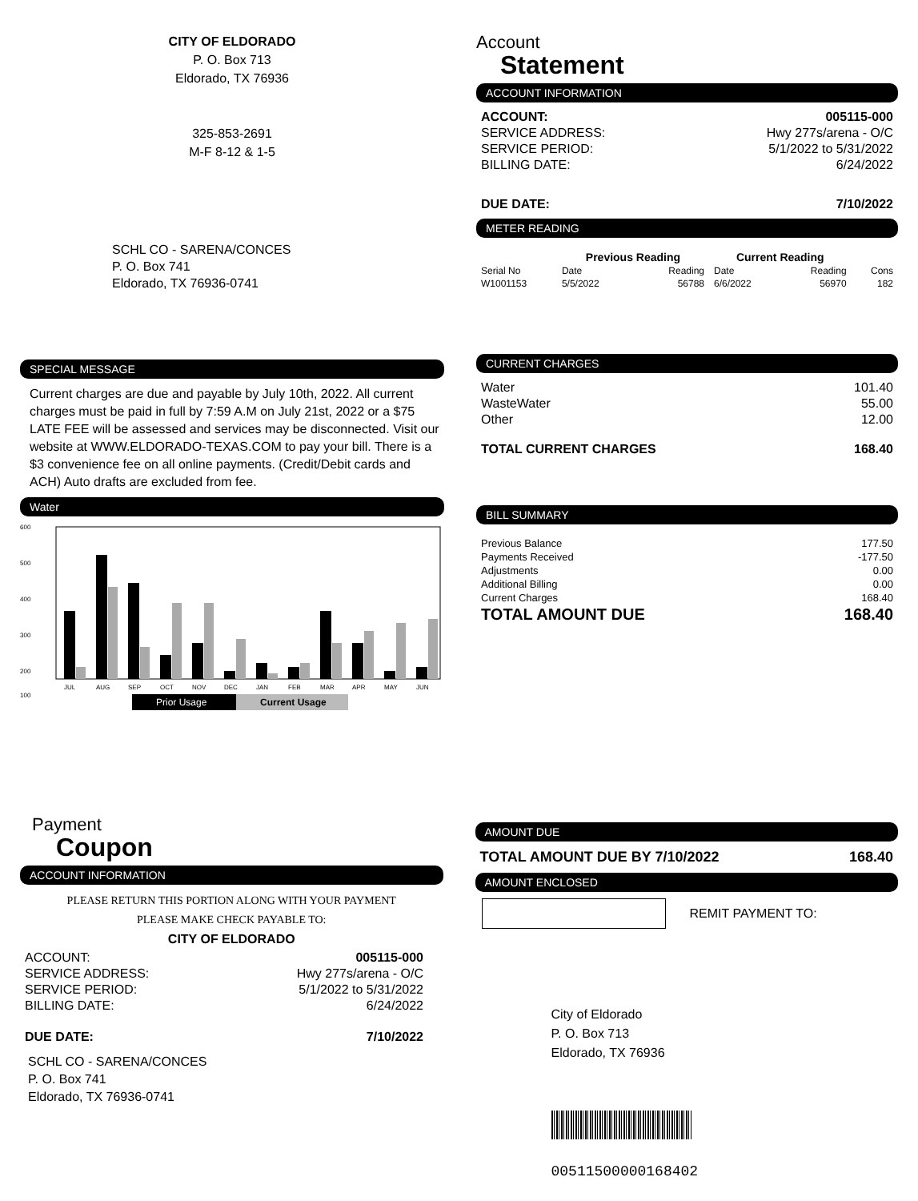CITY OF ELDORADO
P. O. Box 713
Eldorado, TX 76936
325-853-2691
M-F 8-12 & 1-5
SCHL CO - SARENA/CONCES
P. O. Box 741
Eldorado, TX 76936-0741
SPECIAL MESSAGE
Current charges are due and payable by July 10th, 2022. All current charges must be paid in full by 7:59 A.M on July 21st, 2022 or a $75 LATE FEE will be assessed and services may be disconnected. Visit our website at WWW.ELDORADO-TEXAS.COM to pay your bill. There is a $3 convenience fee on all online payments. (Credit/Debit cards and ACH) Auto drafts are excluded from fee.
Water
600
500
400
300
200
100
JUL
AUG
SEP
OCT
NOV
DEC
JAN
FEB
MAR
APR
MAY
JUN
Prior Usage
Current Usage
Account
Statement
ACCOUNT INFORMATION
| ACCOUNT: | 005115-000 |
| SERVICE ADDRESS: | Hwy 277s/arena - O/C |
| SERVICE PERIOD: | 5/1/2022 to 5/31/2022 |
| BILLING DATE: | 6/24/2022 |
| DUE DATE: | 7/10/2022 |
METER READING
| | Previous Reading | | Current Reading | | |
| --- | --- | --- | --- | --- | --- |
| Serial No | Date | Reading | Date | Reading | Cons |
| W1001153 | 5/5/2022 | 56788 | 6/6/2022 | 56970 | 182 |
CURRENT CHARGES
| Water | 101.40 |
| WasteWater | 55.00 |
| Other | 12.00 |
| TOTAL CURRENT CHARGES | 168.40 |
BILL SUMMARY
| Previous Balance | 177.50 |
| Payments Received | -177.50 |
| Adjustments | 0.00 |
| Additional Billing | 0.00 |
| Current Charges | 168.40 |
| TOTAL AMOUNT DUE | 168.40 |
Payment
Coupon
ACCOUNT INFORMATION
PLEASE RETURN THIS PORTION ALONG WITH YOUR PAYMENT
PLEASE MAKE CHECK PAYABLE TO:
CITY OF ELDORADO
| ACCOUNT: | 005115-000 |
| SERVICE ADDRESS: | Hwy 277s/arena - O/C |
| SERVICE PERIOD: | 5/1/2022 to 5/31/2022 |
| BILLING DATE: | 6/24/2022 |
| DUE DATE: | 7/10/2022 |
SCHL CO - SARENA/CONCES
P. O. Box 741
Eldorado, TX 76936-0741
AMOUNT DUE
| TOTAL AMOUNT DUE BY 7/10/2022 | 168.40 |
AMOUNT ENCLOSED
REMIT PAYMENT TO:
City of Eldorado
P. O. Box 713
Eldorado, TX 76936
00511500000168402